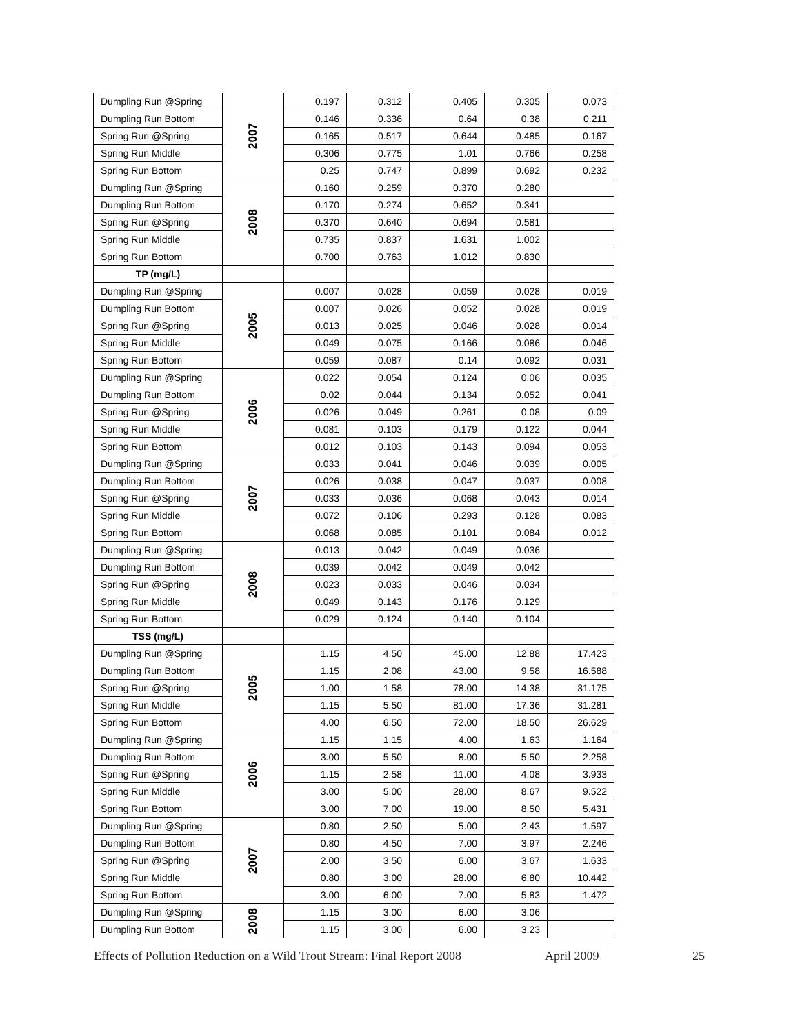| Dumpling Run @Spring | 2007 | 0.197 | 0.312 | 0.405 | 0.305 | 0.073 |
| Dumpling Run Bottom | | 0.146 | 0.336 | 0.64 | 0.38 | 0.211 |
| Spring Run @Spring | | 0.165 | 0.517 | 0.644 | 0.485 | 0.167 |
| Spring Run Middle | | 0.306 | 0.775 | 1.01 | 0.766 | 0.258 |
| Spring Run Bottom | | 0.25 | 0.747 | 0.899 | 0.692 | 0.232 |
| Dumpling Run @Spring | 2008 | 0.160 | 0.259 | 0.370 | 0.280 | |
| Dumpling Run Bottom | | 0.170 | 0.274 | 0.652 | 0.341 | |
| Spring Run @Spring | | 0.370 | 0.640 | 0.694 | 0.581 | |
| Spring Run Middle | | 0.735 | 0.837 | 1.631 | 1.002 | |
| Spring Run Bottom | | 0.700 | 0.763 | 1.012 | 0.830 | |
| TP (mg/L) | | | | | | |
| Dumpling Run @Spring | 2005 | 0.007 | 0.028 | 0.059 | 0.028 | 0.019 |
| Dumpling Run Bottom | | 0.007 | 0.026 | 0.052 | 0.028 | 0.019 |
| Spring Run @Spring | | 0.013 | 0.025 | 0.046 | 0.028 | 0.014 |
| Spring Run Middle | | 0.049 | 0.075 | 0.166 | 0.086 | 0.046 |
| Spring Run Bottom | | 0.059 | 0.087 | 0.14 | 0.092 | 0.031 |
| Dumpling Run @Spring | 2006 | 0.022 | 0.054 | 0.124 | 0.06 | 0.035 |
| Dumpling Run Bottom | | 0.02 | 0.044 | 0.134 | 0.052 | 0.041 |
| Spring Run @Spring | | 0.026 | 0.049 | 0.261 | 0.08 | 0.09 |
| Spring Run Middle | | 0.081 | 0.103 | 0.179 | 0.122 | 0.044 |
| Spring Run Bottom | | 0.012 | 0.103 | 0.143 | 0.094 | 0.053 |
| Dumpling Run @Spring | 2007 | 0.033 | 0.041 | 0.046 | 0.039 | 0.005 |
| Dumpling Run Bottom | | 0.026 | 0.038 | 0.047 | 0.037 | 0.008 |
| Spring Run @Spring | | 0.033 | 0.036 | 0.068 | 0.043 | 0.014 |
| Spring Run Middle | | 0.072 | 0.106 | 0.293 | 0.128 | 0.083 |
| Spring Run Bottom | | 0.068 | 0.085 | 0.101 | 0.084 | 0.012 |
| Dumpling Run @Spring | 2008 | 0.013 | 0.042 | 0.049 | 0.036 | |
| Dumpling Run Bottom | | 0.039 | 0.042 | 0.049 | 0.042 | |
| Spring Run @Spring | | 0.023 | 0.033 | 0.046 | 0.034 | |
| Spring Run Middle | | 0.049 | 0.143 | 0.176 | 0.129 | |
| Spring Run Bottom | | 0.029 | 0.124 | 0.140 | 0.104 | |
| TSS (mg/L) | | | | | | |
| Dumpling Run @Spring | 2005 | 1.15 | 4.50 | 45.00 | 12.88 | 17.423 |
| Dumpling Run Bottom | | 1.15 | 2.08 | 43.00 | 9.58 | 16.588 |
| Spring Run @Spring | | 1.00 | 1.58 | 78.00 | 14.38 | 31.175 |
| Spring Run Middle | | 1.15 | 5.50 | 81.00 | 17.36 | 31.281 |
| Spring Run Bottom | | 4.00 | 6.50 | 72.00 | 18.50 | 26.629 |
| Dumpling Run @Spring | 2006 | 1.15 | 1.15 | 4.00 | 1.63 | 1.164 |
| Dumpling Run Bottom | | 3.00 | 5.50 | 8.00 | 5.50 | 2.258 |
| Spring Run @Spring | | 1.15 | 2.58 | 11.00 | 4.08 | 3.933 |
| Spring Run Middle | | 3.00 | 5.00 | 28.00 | 8.67 | 9.522 |
| Spring Run Bottom | | 3.00 | 7.00 | 19.00 | 8.50 | 5.431 |
| Dumpling Run @Spring | 2007 | 0.80 | 2.50 | 5.00 | 2.43 | 1.597 |
| Dumpling Run Bottom | | 0.80 | 4.50 | 7.00 | 3.97 | 2.246 |
| Spring Run @Spring | | 2.00 | 3.50 | 6.00 | 3.67 | 1.633 |
| Spring Run Middle | | 0.80 | 3.00 | 28.00 | 6.80 | 10.442 |
| Spring Run Bottom | | 3.00 | 6.00 | 7.00 | 5.83 | 1.472 |
| Dumpling Run @Spring | 2008 | 1.15 | 3.00 | 6.00 | 3.06 | |
| Dumpling Run Bottom | | 1.15 | 3.00 | 6.00 | 3.23 | |
Effects of Pollution Reduction on a Wild Trout Stream: Final Report 2008 April 2009 25